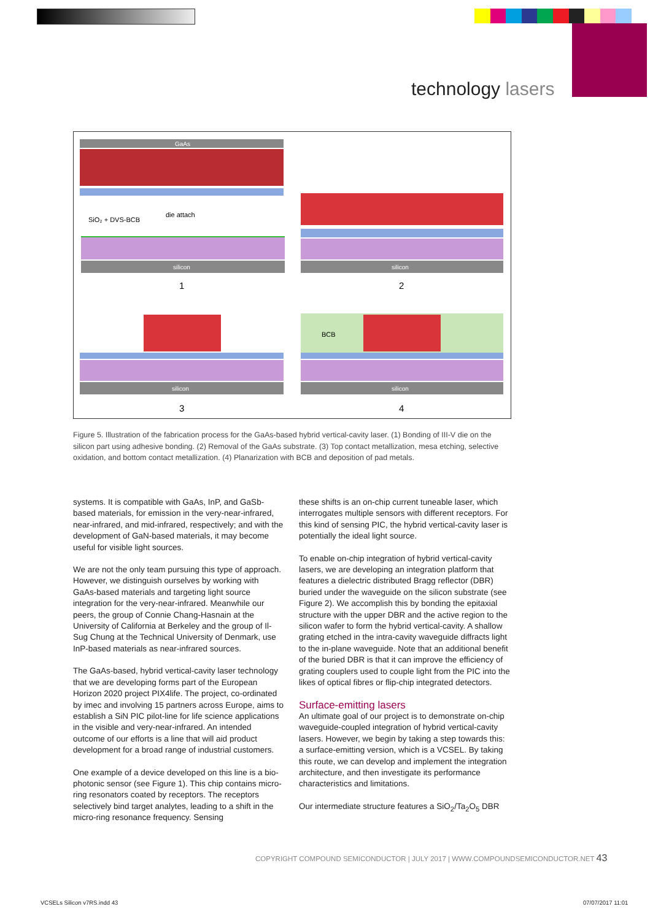technology lasers
GaAs
SiO₂ + DVS-BCB
die attach
silicon
1
silicon
2
silicon
3
BCB
silicon
4
Figure 5. Illustration of the fabrication process for the GaAs-based hybrid vertical-cavity laser. (1) Bonding of III-V die on the silicon part using adhesive bonding. (2) Removal of the GaAs substrate. (3) Top contact metallization, mesa etching, selective oxidation, and bottom contact metallization. (4) Planarization with BCB and deposition of pad metals.
systems. It is compatible with GaAs, InP, and GaSb-based materials, for emission in the very-near-infrared, near-infrared, and mid-infrared, respectively; and with the development of GaN-based materials, it may become useful for visible light sources.
We are not the only team pursuing this type of approach. However, we distinguish ourselves by working with GaAs-based materials and targeting light source integration for the very-near-infrared. Meanwhile our peers, the group of Connie Chang-Hasnain at the University of California at Berkeley and the group of Il-Sug Chung at the Technical University of Denmark, use InP-based materials as near-infrared sources.
The GaAs-based, hybrid vertical-cavity laser technology that we are developing forms part of the European Horizon 2020 project PIX4life. The project, co-ordinated by imec and involving 15 partners across Europe, aims to establish a SiN PIC pilot-line for life science applications in the visible and very-near-infrared. An intended outcome of our efforts is a line that will aid product development for a broad range of industrial customers.
One example of a device developed on this line is a bio-photonic sensor (see Figure 1). This chip contains micro-ring resonators coated by receptors. The receptors selectively bind target analytes, leading to a shift in the micro-ring resonance frequency. Sensing
these shifts is an on-chip current tuneable laser, which interrogates multiple sensors with different receptors. For this kind of sensing PIC, the hybrid vertical-cavity laser is potentially the ideal light source.
To enable on-chip integration of hybrid vertical-cavity lasers, we are developing an integration platform that features a dielectric distributed Bragg reflector (DBR) buried under the waveguide on the silicon substrate (see Figure 2). We accomplish this by bonding the epitaxial structure with the upper DBR and the active region to the silicon wafer to form the hybrid vertical-cavity. A shallow grating etched in the intra-cavity waveguide diffracts light to the in-plane waveguide. Note that an additional benefit of the buried DBR is that it can improve the efficiency of grating couplers used to couple light from the PIC into the likes of optical fibres or flip-chip integrated detectors.
Surface-emitting lasers
An ultimate goal of our project is to demonstrate on-chip waveguide-coupled integration of hybrid vertical-cavity lasers. However, we begin by taking a step towards this: a surface-emitting version, which is a VCSEL. By taking this route, we can develop and implement the integration architecture, and then investigate its performance characteristics and limitations.
Our intermediate structure features a SiO<sub>2</sub>/Ta<sub>2</sub>O<sub>5</sub> DBR
COPYRIGHT COMPOUND SEMICONDUCTOR | JULY 2017 | WWW.COMPOUNDSEMICONDUCTOR.NET 43
VCSELs Silicon v7RS.indd 43 07/07/2017 11:01